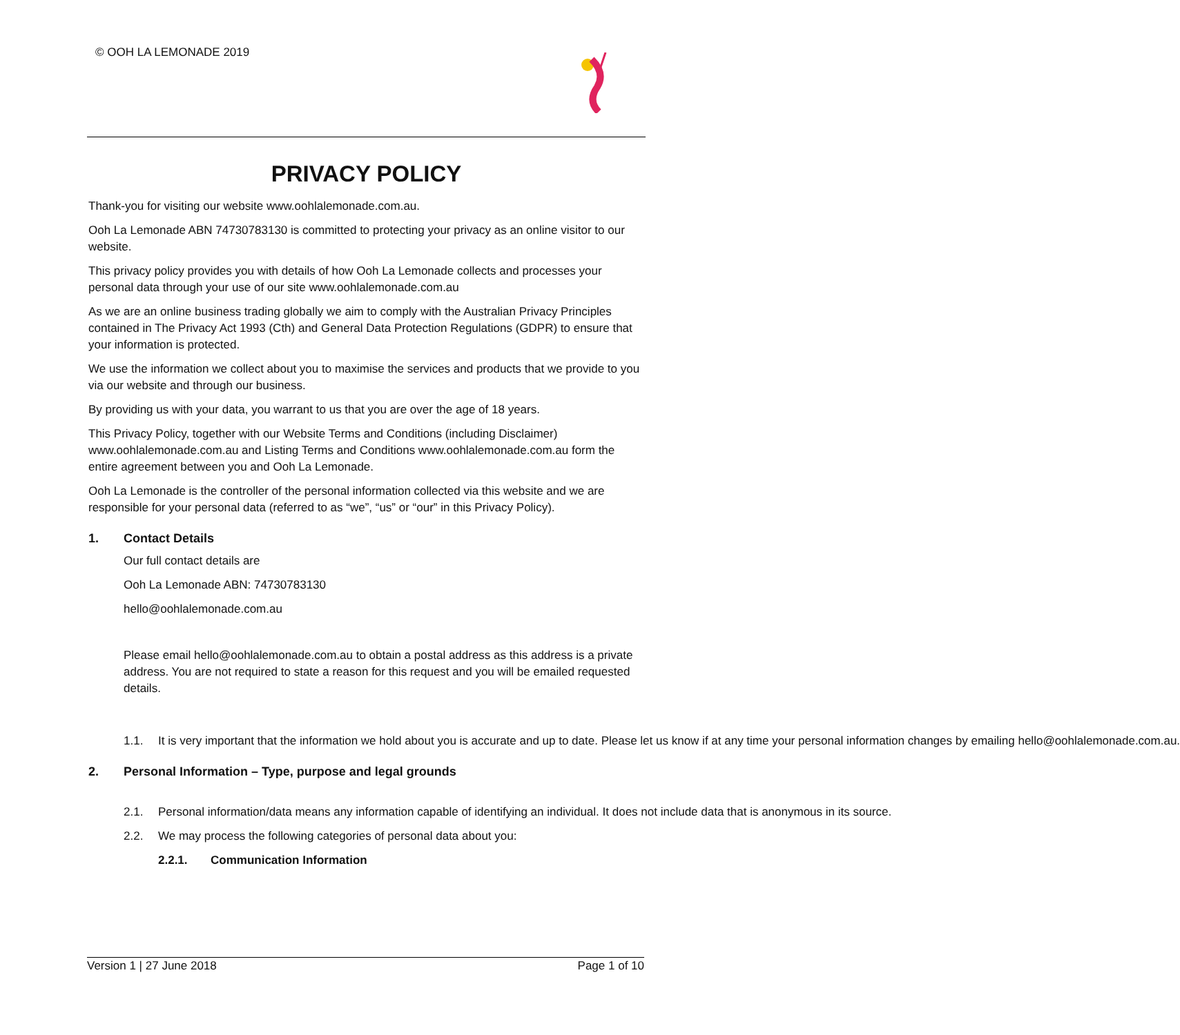© OOH LA LEMONADE 2019
PRIVACY POLICY
Thank-you for visiting our website www.oohlalemonade.com.au.
Ooh La Lemonade ABN 74730783130 is committed to protecting your privacy as an online visitor to our website.
This privacy policy provides you with details of how Ooh La Lemonade collects and processes your personal data through your use of our site www.oohlalemonade.com.au
As we are an online business trading globally we aim to comply with the Australian Privacy Principles contained in The Privacy Act 1993 (Cth) and General Data Protection Regulations (GDPR) to ensure that your information is protected.
We use the information we collect about you to maximise the services and products that we provide to you via our website and through our business.
By providing us with your data, you warrant to us that you are over the age of 18 years.
This Privacy Policy, together with our Website Terms and Conditions (including Disclaimer) www.oohlalemonade.com.au and Listing Terms and Conditions www.oohlalemonade.com.au form the entire agreement between you and Ooh La Lemonade.
Ooh La Lemonade is the controller of the personal information collected via this website and we are responsible for your personal data (referred to as “we”, “us” or “our” in this Privacy Policy).
1. Contact Details
Our full contact details are
Ooh La Lemonade ABN: 74730783130
hello@oohlalemonade.com.au
Please email hello@oohlalemonade.com.au to obtain a postal address as this address is a private address. You are not required to state a reason for this request and you will be emailed requested details.
1.1. It is very important that the information we hold about you is accurate and up to date. Please let us know if at any time your personal information changes by emailing hello@oohlalemonade.com.au.
2. Personal Information – Type, purpose and legal grounds
2.1. Personal information/data means any information capable of identifying an individual. It does not include data that is anonymous in its source.
2.2. We may process the following categories of personal data about you:
2.2.1. Communication Information
Version 1 | 27 June 2018 Page 1 of 10